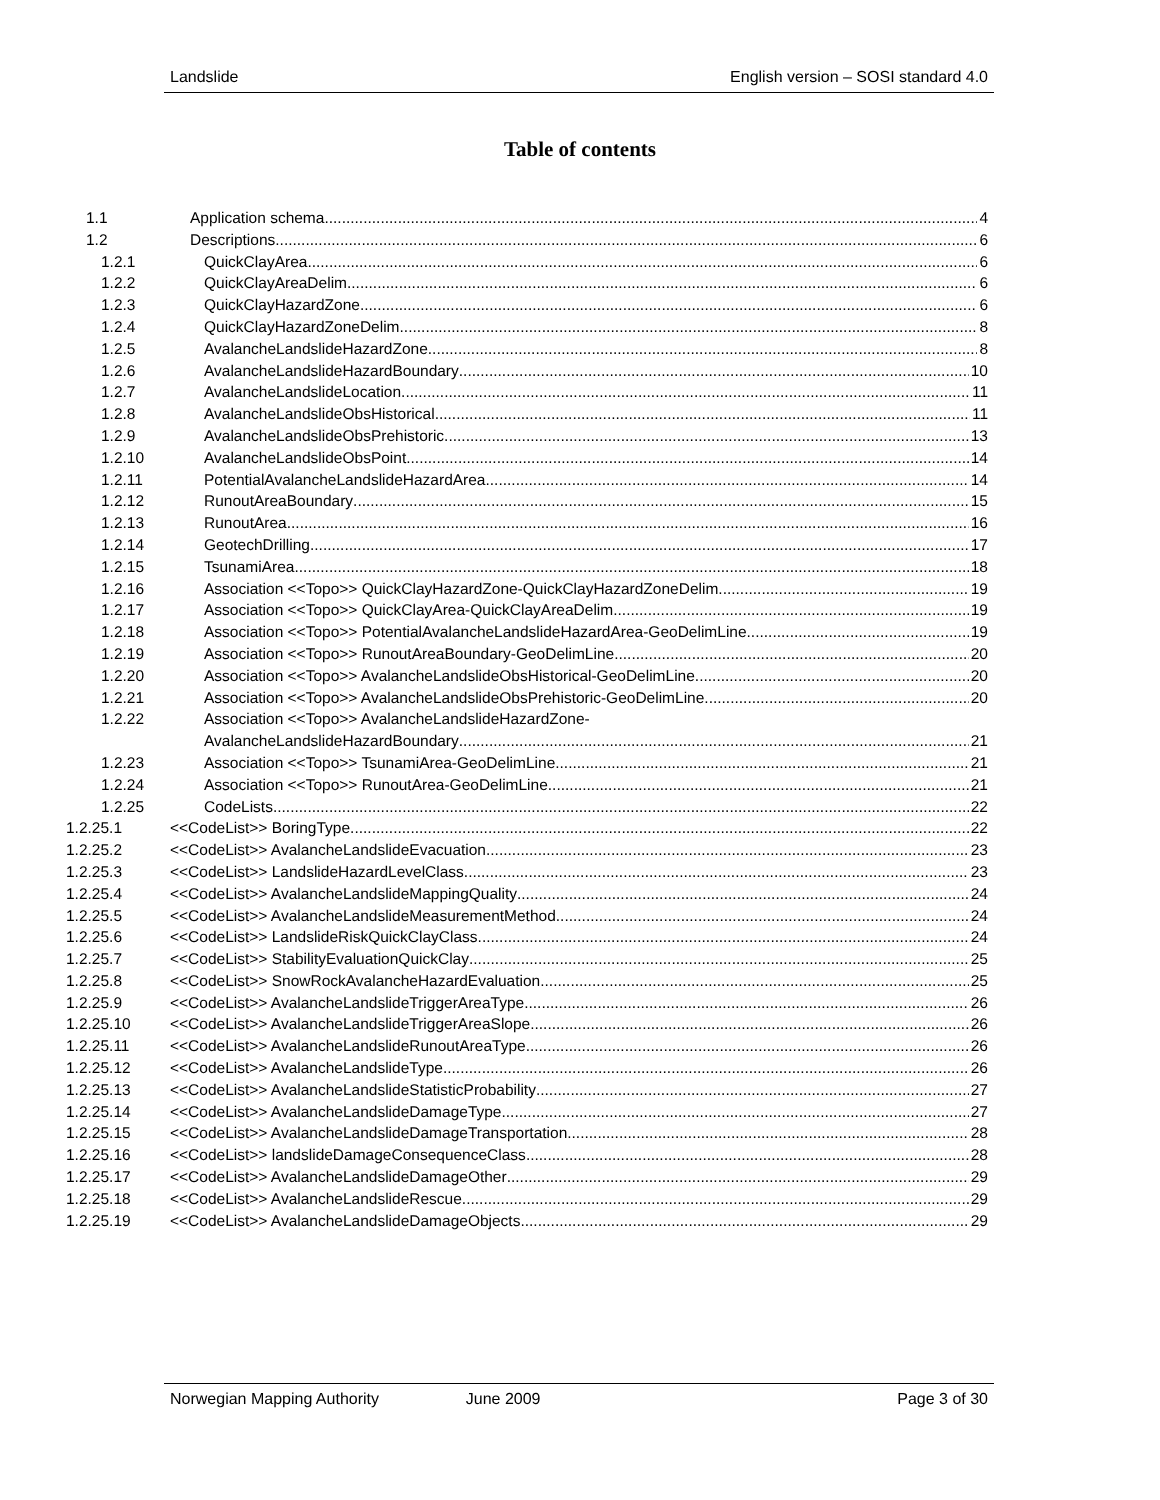Landslide English version – SOSI standard 4.0
Table of contents
1.1 Application schema 4
1.2 Descriptions 6
1.2.1 QuickClayArea 6
1.2.2 QuickClayAreaDelim 6
1.2.3 QuickClayHazardZone 6
1.2.4 QuickClayHazardZoneDelim 8
1.2.5 AvalancheLandslideHazardZone 8
1.2.6 AvalancheLandslideHazardBoundary 10
1.2.7 AvalancheLandslideLocation 11
1.2.8 AvalancheLandslideObsHistorical 11
1.2.9 AvalancheLandslideObsPrehistoric 13
1.2.10 AvalancheLandslideObsPoint 14
1.2.11 PotentialAvalancheLandslideHazardArea 14
1.2.12 RunoutAreaBoundary 15
1.2.13 RunoutArea 16
1.2.14 GeotechDrilling 17
1.2.15 TsunamiArea 18
1.2.16 Association <<Topo>> QuickClayHazardZone-QuickClayHazardZoneDelim 19
1.2.17 Association <<Topo>> QuickClayArea-QuickClayAreaDelim 19
1.2.18 Association <<Topo>> PotentialAvalancheLandslideHazardArea-GeoDelimLine 19
1.2.19 Association <<Topo>> RunoutAreaBoundary-GeoDelimLine 20
1.2.20 Association <<Topo>> AvalancheLandslideObsHistorical-GeoDelimLine 20
1.2.21 Association <<Topo>> AvalancheLandslideObsPrehistoric-GeoDelimLine 20
1.2.22 Association <<Topo>> AvalancheLandslideHazardZone-
AvalancheLandslideHazardBoundary 21
1.2.23 Association <<Topo>> TsunamiArea-GeoDelimLine 21
1.2.24 Association <<Topo>> RunoutArea-GeoDelimLine 21
1.2.25 CodeLists 22
1.2.25.1 <<CodeList>> BoringType 22
1.2.25.2 <<CodeList>> AvalancheLandslideEvacuation 23
1.2.25.3 <<CodeList>> LandslideHazardLevelClass 23
1.2.25.4 <<CodeList>> AvalancheLandslideMappingQuality 24
1.2.25.5 <<CodeList>> AvalancheLandslideMeasurementMethod 24
1.2.25.6 <<CodeList>> LandslideRiskQuickClayClass 24
1.2.25.7 <<CodeList>> StabilityEvaluationQuickClay 25
1.2.25.8 <<CodeList>> SnowRockAvalancheHazardEvaluation 25
1.2.25.9 <<CodeList>> AvalancheLandslideTriggerAreaType 26
1.2.25.10 <<CodeList>> AvalancheLandslideTriggerAreaSlope 26
1.2.25.11 <<CodeList>> AvalancheLandslideRunoutAreaType 26
1.2.25.12 <<CodeList>> AvalancheLandslideType 26
1.2.25.13 <<CodeList>> AvalancheLandslideStatisticProbability 27
1.2.25.14 <<CodeList>> AvalancheLandslideDamageType 27
1.2.25.15 <<CodeList>> AvalancheLandslideDamageTransportation 28
1.2.25.16 <<CodeList>> landslideDamageConsequenceClass 28
1.2.25.17 <<CodeList>> AvalancheLandslideDamageOther 29
1.2.25.18 <<CodeList>> AvalancheLandslideRescue 29
1.2.25.19 <<CodeList>> AvalancheLandslideDamageObjects 29
Norwegian Mapping Authority June 2009 Page 3 of 30